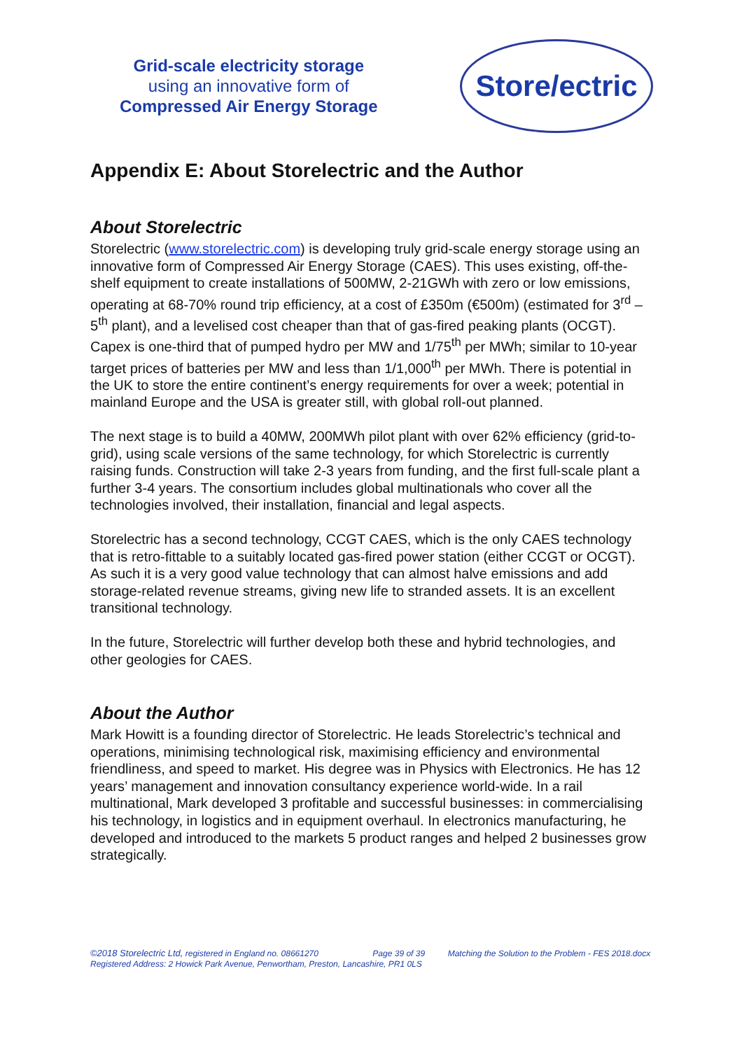Grid-scale electricity storage
using an innovative form of
Compressed Air Energy Storage
Store/ectric
Appendix E: About Storelectric and the Author
About Storelectric
Storelectric (www.storelectric.com) is developing truly grid-scale energy storage using an innovative form of Compressed Air Energy Storage (CAES). This uses existing, off-the-shelf equipment to create installations of 500MW, 2-21GWh with zero or low emissions, operating at 68-70% round trip efficiency, at a cost of £350m (€500m) (estimated for 3<sup>rd</sup> – 5<sup>th</sup> plant), and a levelised cost cheaper than that of gas-fired peaking plants (OCGT). Capex is one-third that of pumped hydro per MW and 1/75<sup>th</sup> per MWh; similar to 10-year target prices of batteries per MW and less than 1/1,000<sup>th</sup> per MWh. There is potential in the UK to store the entire continent’s energy requirements for over a week; potential in mainland Europe and the USA is greater still, with global roll-out planned.
The next stage is to build a 40MW, 200MWh pilot plant with over 62% efficiency (grid-to-grid), using scale versions of the same technology, for which Storelectric is currently raising funds. Construction will take 2-3 years from funding, and the first full-scale plant a further 3-4 years. The consortium includes global multinationals who cover all the technologies involved, their installation, financial and legal aspects.
Storelectric has a second technology, CCGT CAES, which is the only CAES technology that is retro-fittable to a suitably located gas-fired power station (either CCGT or OCGT). As such it is a very good value technology that can almost halve emissions and add storage-related revenue streams, giving new life to stranded assets. It is an excellent transitional technology.
In the future, Storelectric will further develop both these and hybrid technologies, and other geologies for CAES.
About the Author
Mark Howitt is a founding director of Storelectric. He leads Storelectric’s technical and operations, minimising technological risk, maximising efficiency and environmental friendliness, and speed to market. His degree was in Physics with Electronics. He has 12 years’ management and innovation consultancy experience world-wide. In a rail multinational, Mark developed 3 profitable and successful businesses: in commercialising his technology, in logistics and in equipment overhaul. In electronics manufacturing, he developed and introduced to the markets 5 product ranges and helped 2 businesses grow strategically.
©2018 Storelectric Ltd, registered in England no. 08661270 Page 39 of 39 Matching the Solution to the Problem - FES 2018.docx
Registered Address: 2 Howick Park Avenue, Penwortham, Preston, Lancashire, PR1 0LS